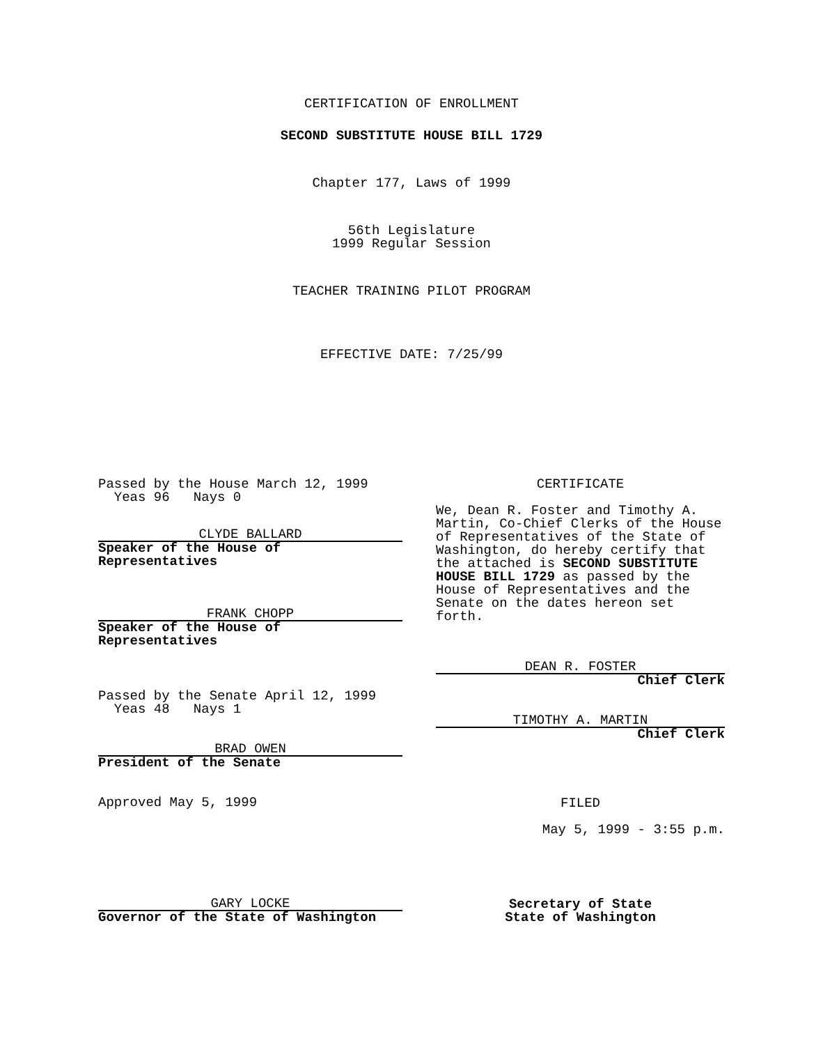CERTIFICATION OF ENROLLMENT
SECOND SUBSTITUTE HOUSE BILL 1729
Chapter 177, Laws of 1999
56th Legislature
1999 Regular Session
TEACHER TRAINING PILOT PROGRAM
EFFECTIVE DATE: 7/25/99
Passed by the House March 12, 1999
Yeas 96 Nays 0
CLYDE BALLARD
Speaker of the House of
Representatives
FRANK CHOPP
Speaker of the House of
Representatives
Passed by the Senate April 12, 1999
Yeas 48 Nays 1
BRAD OWEN
President of the Senate
Approved May 5, 1999
GARY LOCKE
Governor of the State of Washington
CERTIFICATE
We, Dean R. Foster and Timothy A. Martin, Co-Chief Clerks of the House of Representatives of the State of Washington, do hereby certify that the attached is SECOND SUBSTITUTE HOUSE BILL 1729 as passed by the House of Representatives and the Senate on the dates hereon set forth.
DEAN R. FOSTER
Chief Clerk
TIMOTHY A. MARTIN
Chief Clerk
FILED
May 5, 1999 - 3:55 p.m.
Secretary of State
State of Washington